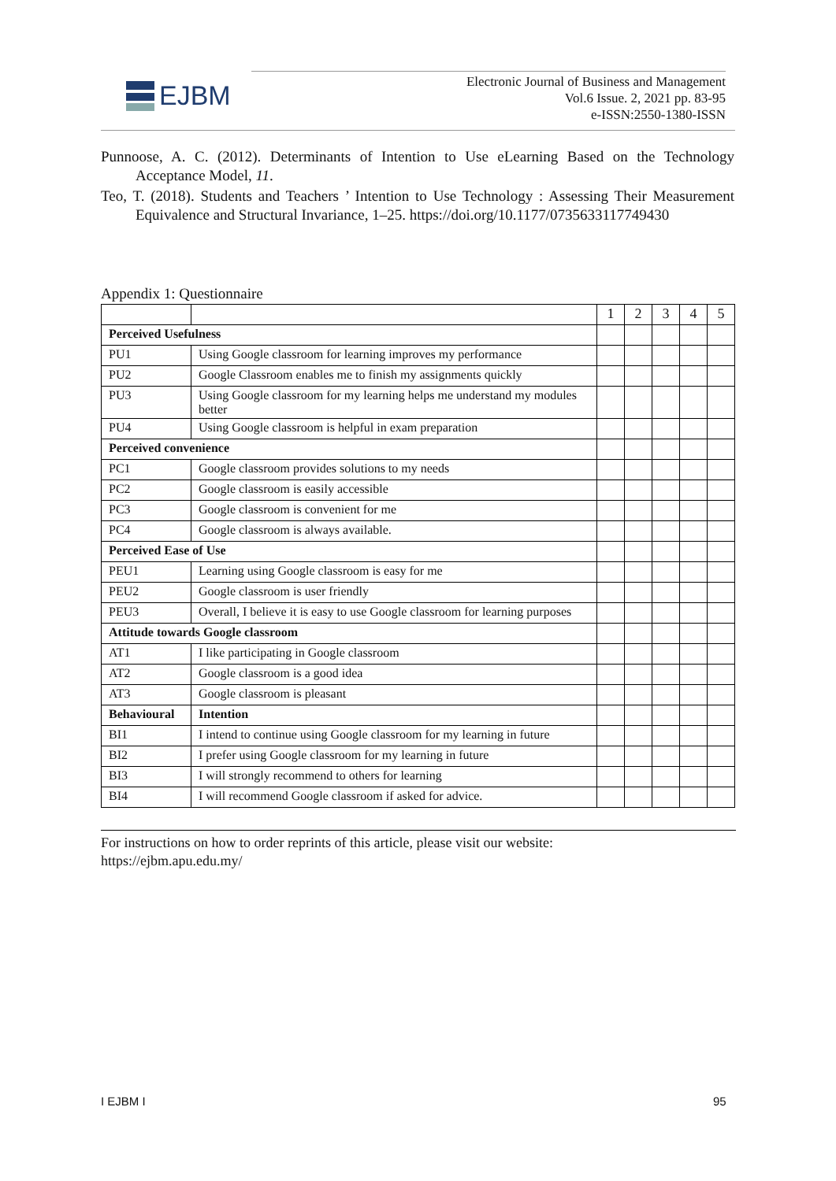EJBM
Electronic Journal of Business and Management
Vol.6 Issue. 2, 2021 pp. 83-95
e-ISSN:2550-1380-ISSN
Punnoose, A. C. (2012). Determinants of Intention to Use eLearning Based on the Technology Acceptance Model, 11.
Teo, T. (2018). Students and Teachers ’ Intention to Use Technology : Assessing Their Measurement Equivalence and Structural Invariance, 1–25. https://doi.org/10.1177/0735633117749430
Appendix 1: Questionnaire
| | | 1 | 2 | 3 | 4 | 5 |
| Perceived Usefulness | | | | | | |
| PU1 | Using Google classroom for learning improves my performance | | | | | |
| PU2 | Google Classroom enables me to finish my assignments quickly | | | | | |
| PU3 | Using Google classroom for my learning helps me understand my modules better | | | | | |
| PU4 | Using Google classroom is helpful in exam preparation | | | | | |
| Perceived convenience | | | | | | |
| PC1 | Google classroom provides solutions to my needs | | | | | |
| PC2 | Google classroom is easily accessible | | | | | |
| PC3 | Google classroom is convenient for me | | | | | |
| PC4 | Google classroom is always available. | | | | | |
| Perceived Ease of Use | | | | | | |
| PEU1 | Learning using Google classroom is easy for me | | | | | |
| PEU2 | Google classroom is user friendly | | | | | |
| PEU3 | Overall, I believe it is easy to use Google classroom for learning purposes | | | | | |
| Attitude towards Google classroom | | | | | | |
| AT1 | I like participating in Google classroom | | | | | |
| AT2 | Google classroom is a good idea | | | | | |
| AT3 | Google classroom is pleasant | | | | | |
| Behavioural | Intention | | | | | |
| BI1 | I intend to continue using Google classroom for my learning in future | | | | | |
| BI2 | I prefer using Google classroom for my learning in future | | | | | |
| BI3 | I will strongly recommend to others for learning | | | | | |
| BI4 | I will recommend Google classroom if asked for advice. | | | | | |
For instructions on how to order reprints of this article, please visit our website:
https://ejbm.apu.edu.my/
I EJBM I 95